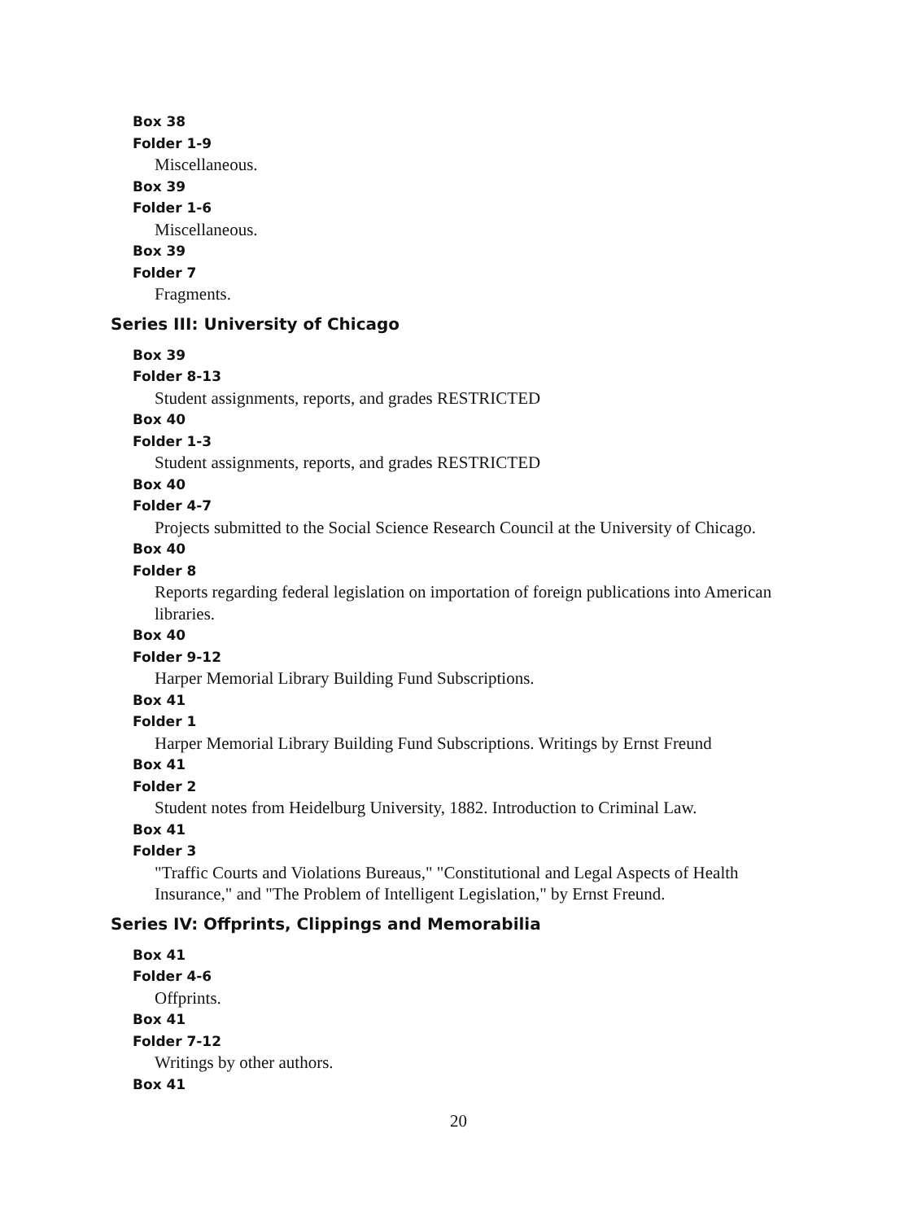Box 38
Folder 1-9
Miscellaneous.
Box 39
Folder 1-6
Miscellaneous.
Box 39
Folder 7
Fragments.
Series III: University of Chicago
Box 39
Folder 8-13
Student assignments, reports, and grades RESTRICTED
Box 40
Folder 1-3
Student assignments, reports, and grades RESTRICTED
Box 40
Folder 4-7
Projects submitted to the Social Science Research Council at the University of Chicago.
Box 40
Folder 8
Reports regarding federal legislation on importation of foreign publications into American libraries.
Box 40
Folder 9-12
Harper Memorial Library Building Fund Subscriptions.
Box 41
Folder 1
Harper Memorial Library Building Fund Subscriptions. Writings by Ernst Freund
Box 41
Folder 2
Student notes from Heidelburg University, 1882. Introduction to Criminal Law.
Box 41
Folder 3
"Traffic Courts and Violations Bureaus," "Constitutional and Legal Aspects of Health Insurance," and "The Problem of Intelligent Legislation," by Ernst Freund.
Series IV: Offprints, Clippings and Memorabilia
Box 41
Folder 4-6
Offprints.
Box 41
Folder 7-12
Writings by other authors.
Box 41
20